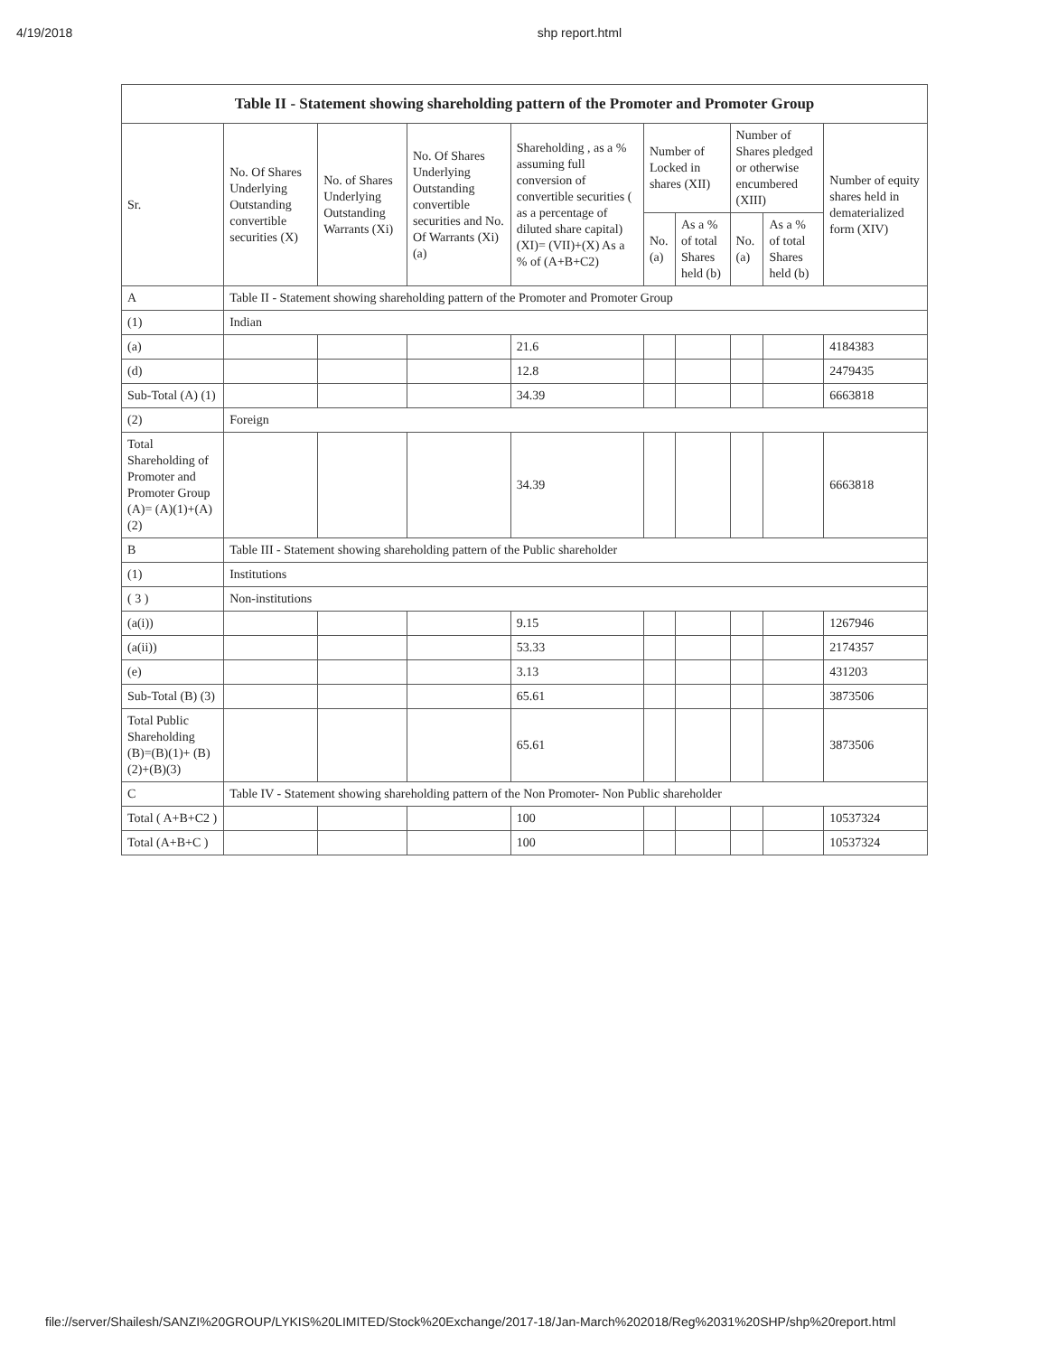4/19/2018 shp report.html
| Table II - Statement showing shareholding pattern of the Promoter and Promoter Group | | | | | | | | | |
| --- | --- | --- | --- | --- | --- | --- | --- | --- | --- |
| Sr. | No. Of Shares Underlying Outstanding convertible securities (X) | No. of Shares Underlying Outstanding Warrants (Xi) | No. Of Shares Underlying Outstanding convertible securities and No. Of Warrants (Xi) (a) | Shareholding , as a % assuming full conversion of convertible securities ( as a percentage of diluted share capital) (XI)= (VII)+(X) As a % of (A+B+C2) | Number of Locked in shares (XII) | | Number of Shares pledged or otherwise encumbered (XIII) | | Number of equity shares held in dematerialized form (XIV) |
| | | | | | No. (a) | As a % of total Shares held (b) | No. (a) | As a % of total Shares held (b) | |
| A | Table II - Statement showing shareholding pattern of the Promoter and Promoter Group | | | | | | | | |
| (1) | Indian | | | | | | | | |
| (a) | | | | 21.6 | | | | | 4184383 |
| (d) | | | | 12.8 | | | | | 2479435 |
| Sub-Total (A) (1) | | | | 34.39 | | | | | 6663818 |
| (2) | Foreign | | | | | | | | |
| Total Shareholding of Promoter and Promoter Group (A)= (A)(1)+(A)(2) | | | | 34.39 | | | | | 6663818 |
| B | Table III - Statement showing shareholding pattern of the Public shareholder | | | | | | | | |
| (1) | Institutions | | | | | | | | |
| ( 3 ) | Non-institutions | | | | | | | | |
| (a(i)) | | | | 9.15 | | | | | 1267946 |
| (a(ii)) | | | | 53.33 | | | | | 2174357 |
| (e) | | | | 3.13 | | | | | 431203 |
| Sub-Total (B) (3) | | | | 65.61 | | | | | 3873506 |
| Total Public Shareholding (B)=(B)(1)+ (B)(2)+(B)(3) | | | | 65.61 | | | | | 3873506 |
| C | Table IV - Statement showing shareholding pattern of the Non Promoter- Non Public shareholder | | | | | | | | |
| Total ( A+B+C2 ) | | | | 100 | | | | | 10537324 |
| Total (A+B+C ) | | | | 100 | | | | | 10537324 |
file://server/Shailesh/SANZI%20GROUP/LYKIS%20LIMITED/Stock%20Exchange/2017-18/Jan-March%202018/Reg%2031%20SHP/shp%20report.html